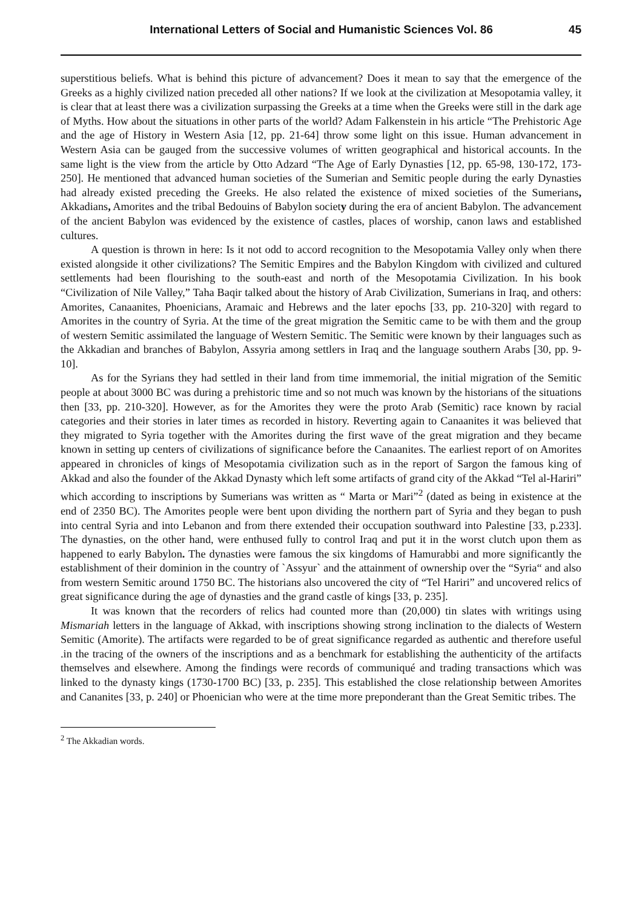International Letters of Social and Humanistic Sciences Vol. 86 45
superstitious beliefs. What is behind this picture of advancement? Does it mean to say that the emergence of the Greeks as a highly civilized nation preceded all other nations? If we look at the civilization at Mesopotamia valley, it is clear that at least there was a civilization surpassing the Greeks at a time when the Greeks were still in the dark age of Myths. How about the situations in other parts of the world? Adam Falkenstein in his article “The Prehistoric Age and the age of History in Western Asia [12, pp. 21-64] throw some light on this issue. Human advancement in Western Asia can be gauged from the successive volumes of written geographical and historical accounts. In the same light is the view from the article by Otto Adzard “The Age of Early Dynasties [12, pp. 65-98, 130-172, 173-250]. He mentioned that advanced human societies of the Sumerian and Semitic people during the early Dynasties had already existed preceding the Greeks. He also related the existence of mixed societies of the Sumerians, Akkadians, Amorites and the tribal Bedouins of Babylon society during the era of ancient Babylon. The advancement of the ancient Babylon was evidenced by the existence of castles, places of worship, canon laws and established cultures.
A question is thrown in here: Is it not odd to accord recognition to the Mesopotamia Valley only when there existed alongside it other civilizations? The Semitic Empires and the Babylon Kingdom with civilized and cultured settlements had been flourishing to the south-east and north of the Mesopotamia Civilization. In his book “Civilization of Nile Valley,” Taha Baqir talked about the history of Arab Civilization, Sumerians in Iraq, and others: Amorites, Canaanites, Phoenicians, Aramaic and Hebrews and the later epochs [33, pp. 210-320] with regard to Amorites in the country of Syria. At the time of the great migration the Semitic came to be with them and the group of western Semitic assimilated the language of Western Semitic. The Semitic were known by their languages such as the Akkadian and branches of Babylon, Assyria among settlers in Iraq and the language southern Arabs [30, pp. 9-10].
As for the Syrians they had settled in their land from time immemorial, the initial migration of the Semitic people at about 3000 BC was during a prehistoric time and so not much was known by the historians of the situations then [33, pp. 210-320]. However, as for the Amorites they were the proto Arab (Semitic) race known by racial categories and their stories in later times as recorded in history. Reverting again to Canaanites it was believed that they migrated to Syria together with the Amorites during the first wave of the great migration and they became known in setting up centers of civilizations of significance before the Canaanites. The earliest report of on Amorites appeared in chronicles of kings of Mesopotamia civilization such as in the report of Sargon the famous king of Akkad and also the founder of the Akkad Dynasty which left some artifacts of grand city of the Akkad “Tel al-Hariri” which according to inscriptions by Sumerians was written as “ Marta or Mari”<sup>2</sup> (dated as being in existence at the end of 2350 BC). The Amorites people were bent upon dividing the northern part of Syria and they began to push into central Syria and into Lebanon and from there extended their occupation southward into Palestine [33, p.233]. The dynasties, on the other hand, were enthused fully to control Iraq and put it in the worst clutch upon them as happened to early Babylon. The dynasties were famous the six kingdoms of Hamurabbi and more significantly the establishment of their dominion in the country of `Assyur` and the attainment of ownership over the “Syria“ and also from western Semitic around 1750 BC. The historians also uncovered the city of “Tel Hariri” and uncovered relics of great significance during the age of dynasties and the grand castle of kings [33, p. 235].
It was known that the recorders of relics had counted more than (20,000) tin slates with writings using Mismariah letters in the language of Akkad, with inscriptions showing strong inclination to the dialects of Western Semitic (Amorite). The artifacts were regarded to be of great significance regarded as authentic and therefore useful .in the tracing of the owners of the inscriptions and as a benchmark for establishing the authenticity of the artifacts themselves and elsewhere. Among the findings were records of communiqué and trading transactions which was linked to the dynasty kings (1730-1700 BC) [33, p. 235]. This established the close relationship between Amorites and Cananites [33, p. 240] or Phoenician who were at the time more preponderant than the Great Semitic tribes. The
<sup>2</sup> The Akkadian words.